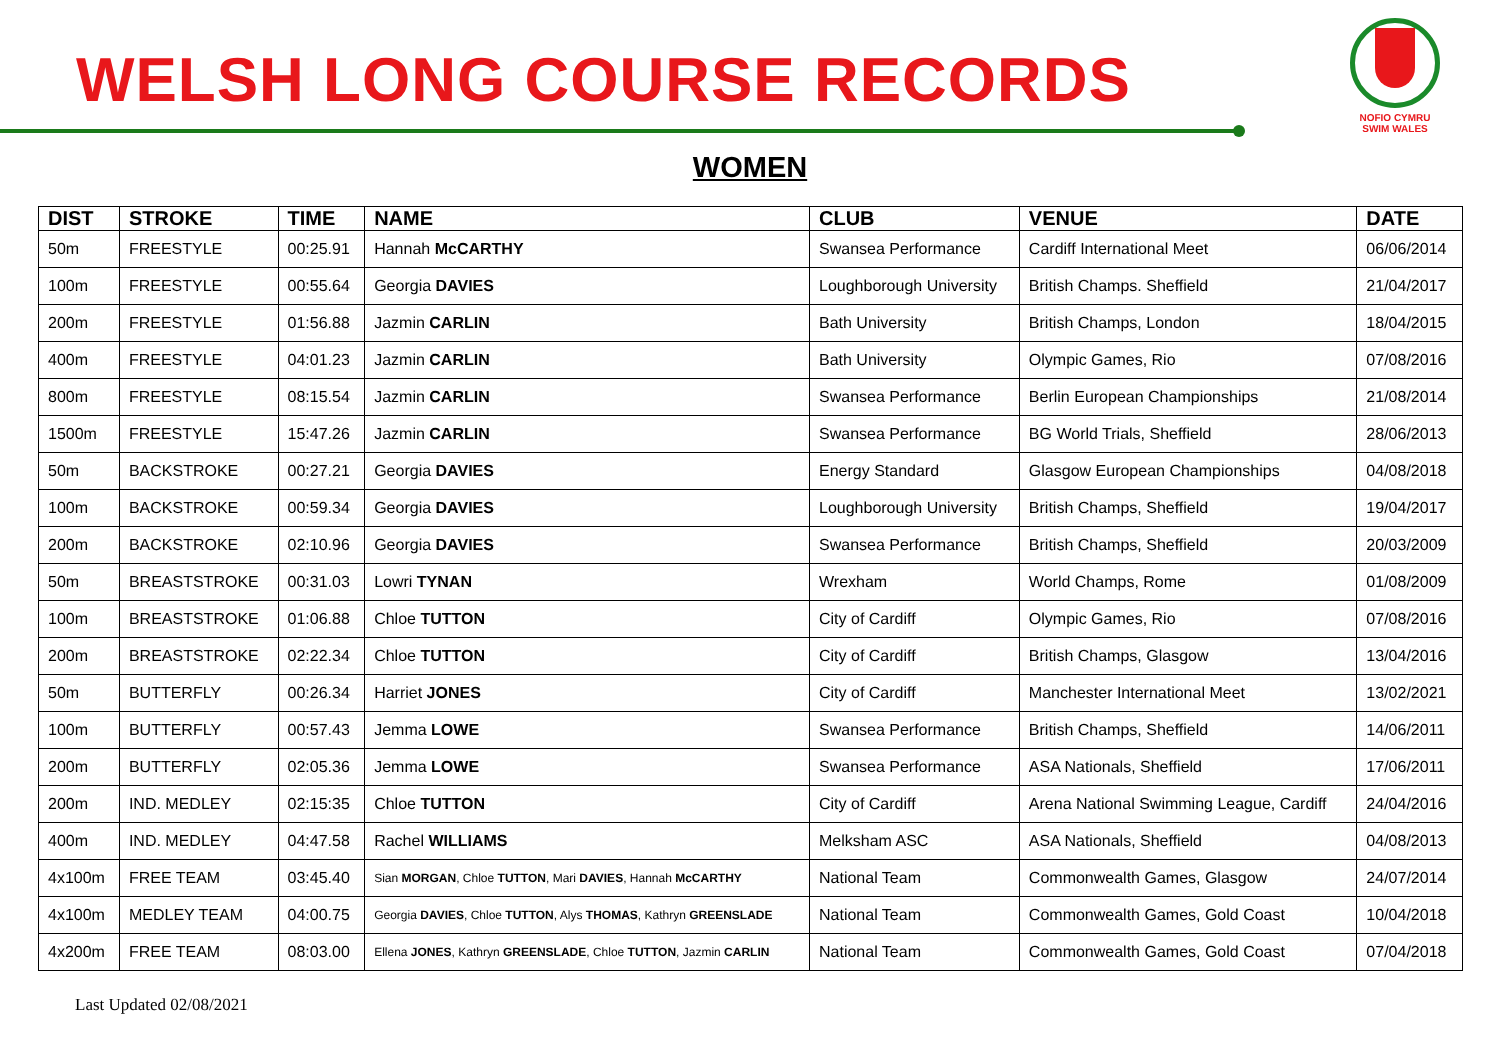WELSH LONG COURSE RECORDS
NOFIO CYMRU
SWIM WALES
WOMEN
| DIST | STROKE | TIME | NAME | CLUB | VENUE | DATE |
| --- | --- | --- | --- | --- | --- | --- |
| 50m | FREESTYLE | 00:25.91 | Hannah McCARTHY | Swansea Performance | Cardiff International Meet | 06/06/2014 |
| 100m | FREESTYLE | 00:55.64 | Georgia DAVIES | Loughborough University | British Champs. Sheffield | 21/04/2017 |
| 200m | FREESTYLE | 01:56.88 | Jazmin CARLIN | Bath University | British Champs, London | 18/04/2015 |
| 400m | FREESTYLE | 04:01.23 | Jazmin CARLIN | Bath University | Olympic Games, Rio | 07/08/2016 |
| 800m | FREESTYLE | 08:15.54 | Jazmin CARLIN | Swansea Performance | Berlin European Championships | 21/08/2014 |
| 1500m | FREESTYLE | 15:47.26 | Jazmin CARLIN | Swansea Performance | BG World Trials, Sheffield | 28/06/2013 |
| 50m | BACKSTROKE | 00:27.21 | Georgia DAVIES | Energy Standard | Glasgow European Championships | 04/08/2018 |
| 100m | BACKSTROKE | 00:59.34 | Georgia DAVIES | Loughborough University | British Champs, Sheffield | 19/04/2017 |
| 200m | BACKSTROKE | 02:10.96 | Georgia DAVIES | Swansea Performance | British Champs, Sheffield | 20/03/2009 |
| 50m | BREASTSTROKE | 00:31.03 | Lowri TYNAN | Wrexham | World Champs, Rome | 01/08/2009 |
| 100m | BREASTSTROKE | 01:06.88 | Chloe TUTTON | City of Cardiff | Olympic Games, Rio | 07/08/2016 |
| 200m | BREASTSTROKE | 02:22.34 | Chloe TUTTON | City of Cardiff | British Champs, Glasgow | 13/04/2016 |
| 50m | BUTTERFLY | 00:26.34 | Harriet JONES | City of Cardiff | Manchester International Meet | 13/02/2021 |
| 100m | BUTTERFLY | 00:57.43 | Jemma LOWE | Swansea Performance | British Champs, Sheffield | 14/06/2011 |
| 200m | BUTTERFLY | 02:05.36 | Jemma LOWE | Swansea Performance | ASA Nationals, Sheffield | 17/06/2011 |
| 200m | IND. MEDLEY | 02:15:35 | Chloe TUTTON | City of Cardiff | Arena National Swimming League, Cardiff | 24/04/2016 |
| 400m | IND. MEDLEY | 04:47.58 | Rachel WILLIAMS | Melksham ASC | ASA Nationals, Sheffield | 04/08/2013 |
| 4x100m | FREE TEAM | 03:45.40 | Sian MORGAN , Chloe TUTTON , Mari DAVIES , Hannah McCARTHY | National Team | Commonwealth Games, Glasgow | 24/07/2014 |
| 4x100m | MEDLEY TEAM | 04:00.75 | Georgia DAVIES , Chloe TUTTON , Alys THOMAS , Kathryn GREENSLADE | National Team | Commonwealth Games, Gold Coast | 10/04/2018 |
| 4x200m | FREE TEAM | 08:03.00 | Ellena JONES , Kathryn GREENSLADE , Chloe TUTTON , Jazmin CARLIN | National Team | Commonwealth Games, Gold Coast | 07/04/2018 |
Last Updated 02/08/2021